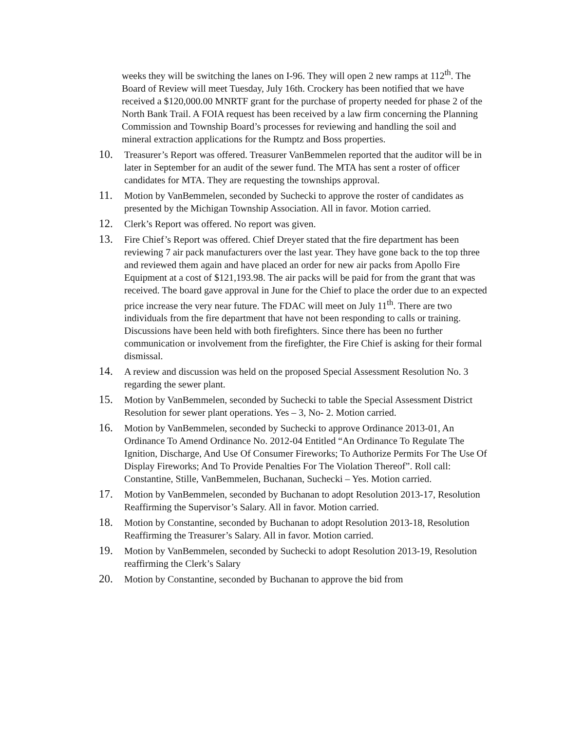weeks they will be switching the lanes on I-96. They will open 2 new ramps at 112<sup>th</sup>. The Board of Review will meet Tuesday, July 16th. Crockery has been notified that we have received a $120,000.00 MNRTF grant for the purchase of property needed for phase 2 of the North Bank Trail. A FOIA request has been received by a law firm concerning the Planning Commission and Township Board’s processes for reviewing and handling the soil and mineral extraction applications for the Rumptz and Boss properties.
10. Treasurer’s Report was offered. Treasurer VanBemmelen reported that the auditor will be in later in September for an audit of the sewer fund. The MTA has sent a roster of officer candidates for MTA. They are requesting the townships approval.
11. Motion by VanBemmelen, seconded by Suchecki to approve the roster of candidates as presented by the Michigan Township Association. All in favor. Motion carried.
12. Clerk’s Report was offered. No report was given.
13. Fire Chief’s Report was offered. Chief Dreyer stated that the fire department has been reviewing 7 air pack manufacturers over the last year. They have gone back to the top three and reviewed them again and have placed an order for new air packs from Apollo Fire Equipment at a cost of $121,193.98. The air packs will be paid for from the grant that was received. The board gave approval in June for the Chief to place the order due to an expected price increase the very near future. The FDAC will meet on July 11<sup>th</sup>. There are two individuals from the fire department that have not been responding to calls or training. Discussions have been held with both firefighters. Since there has been no further communication or involvement from the firefighter, the Fire Chief is asking for their formal dismissal.
14. A review and discussion was held on the proposed Special Assessment Resolution No. 3 regarding the sewer plant.
15. Motion by VanBemmelen, seconded by Suchecki to table the Special Assessment District Resolution for sewer plant operations. Yes – 3, No- 2. Motion carried.
16. Motion by VanBemmelen, seconded by Suchecki to approve Ordinance 2013-01, An Ordinance To Amend Ordinance No. 2012-04 Entitled “An Ordinance To Regulate The Ignition, Discharge, And Use Of Consumer Fireworks; To Authorize Permits For The Use Of Display Fireworks; And To Provide Penalties For The Violation Thereof”. Roll call: Constantine, Stille, VanBemmelen, Buchanan, Suchecki – Yes. Motion carried.
17. Motion by VanBemmelen, seconded by Buchanan to adopt Resolution 2013-17, Resolution Reaffirming the Supervisor’s Salary. All in favor. Motion carried.
18. Motion by Constantine, seconded by Buchanan to adopt Resolution 2013-18, Resolution Reaffirming the Treasurer’s Salary. All in favor. Motion carried.
19. Motion by VanBemmelen, seconded by Suchecki to adopt Resolution 2013-19, Resolution reaffirming the Clerk’s Salary
20. Motion by Constantine, seconded by Buchanan to approve the bid from